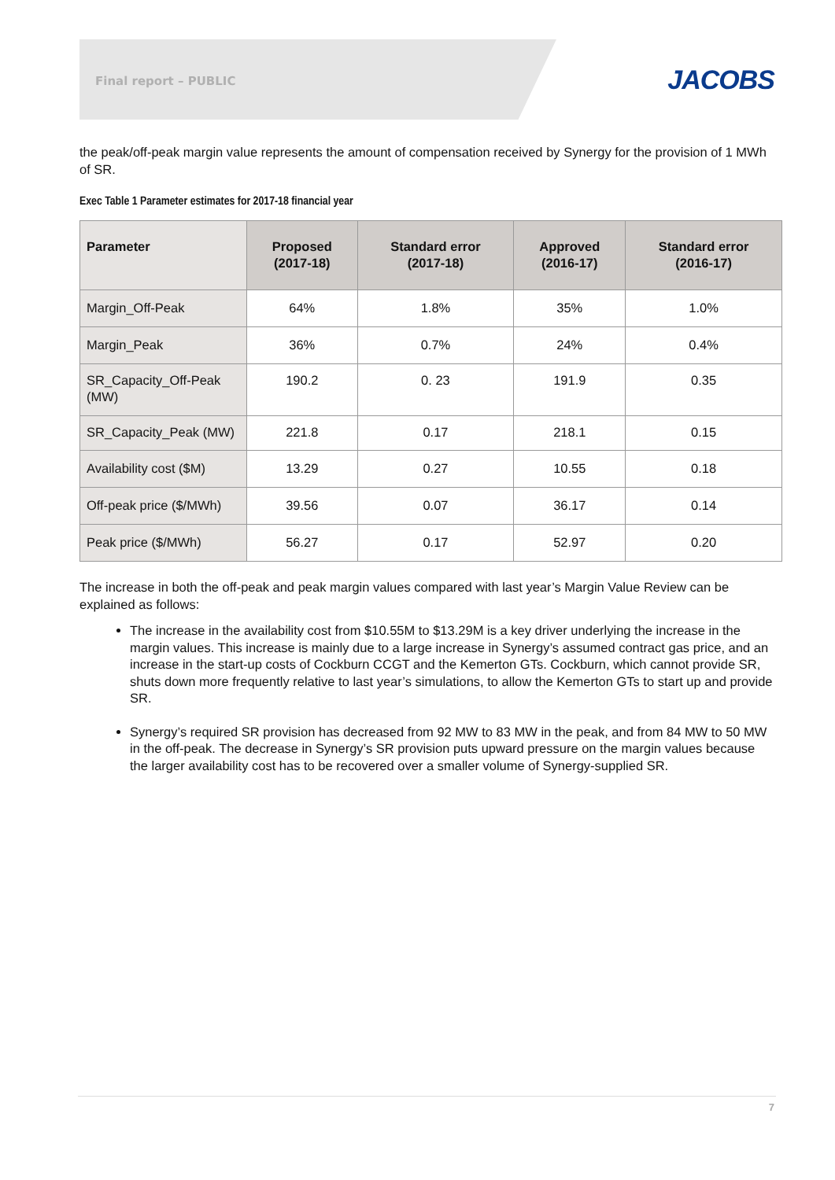Final report – PUBLIC JACOBS
the peak/off-peak margin value represents the amount of compensation received by Synergy for the provision of 1 MWh of SR.
Exec Table 1 Parameter estimates for 2017-18 financial year
| Parameter | Proposed (2017-18) | Standard error (2017-18) | Approved (2016-17) | Standard error (2016-17) |
| --- | --- | --- | --- | --- |
| Margin_Off-Peak | 64% | 1.8% | 35% | 1.0% |
| Margin_Peak | 36% | 0.7% | 24% | 0.4% |
| SR_Capacity_Off-Peak (MW) | 190.2 | 0. 23 | 191.9 | 0.35 |
| SR_Capacity_Peak (MW) | 221.8 | 0.17 | 218.1 | 0.15 |
| Availability cost ($M) | 13.29 | 0.27 | 10.55 | 0.18 |
| Off-peak price ($/MWh) | 39.56 | 0.07 | 36.17 | 0.14 |
| Peak price ($/MWh) | 56.27 | 0.17 | 52.97 | 0.20 |
The increase in both the off-peak and peak margin values compared with last year’s Margin Value Review can be explained as follows:
The increase in the availability cost from $10.55M to $13.29M is a key driver underlying the increase in the margin values. This increase is mainly due to a large increase in Synergy’s assumed contract gas price, and an increase in the start-up costs of Cockburn CCGT and the Kemerton GTs. Cockburn, which cannot provide SR, shuts down more frequently relative to last year’s simulations, to allow the Kemerton GTs to start up and provide SR.
Synergy’s required SR provision has decreased from 92 MW to 83 MW in the peak, and from 84 MW to 50 MW in the off-peak. The decrease in Synergy’s SR provision puts upward pressure on the margin values because the larger availability cost has to be recovered over a smaller volume of Synergy-supplied SR.
7